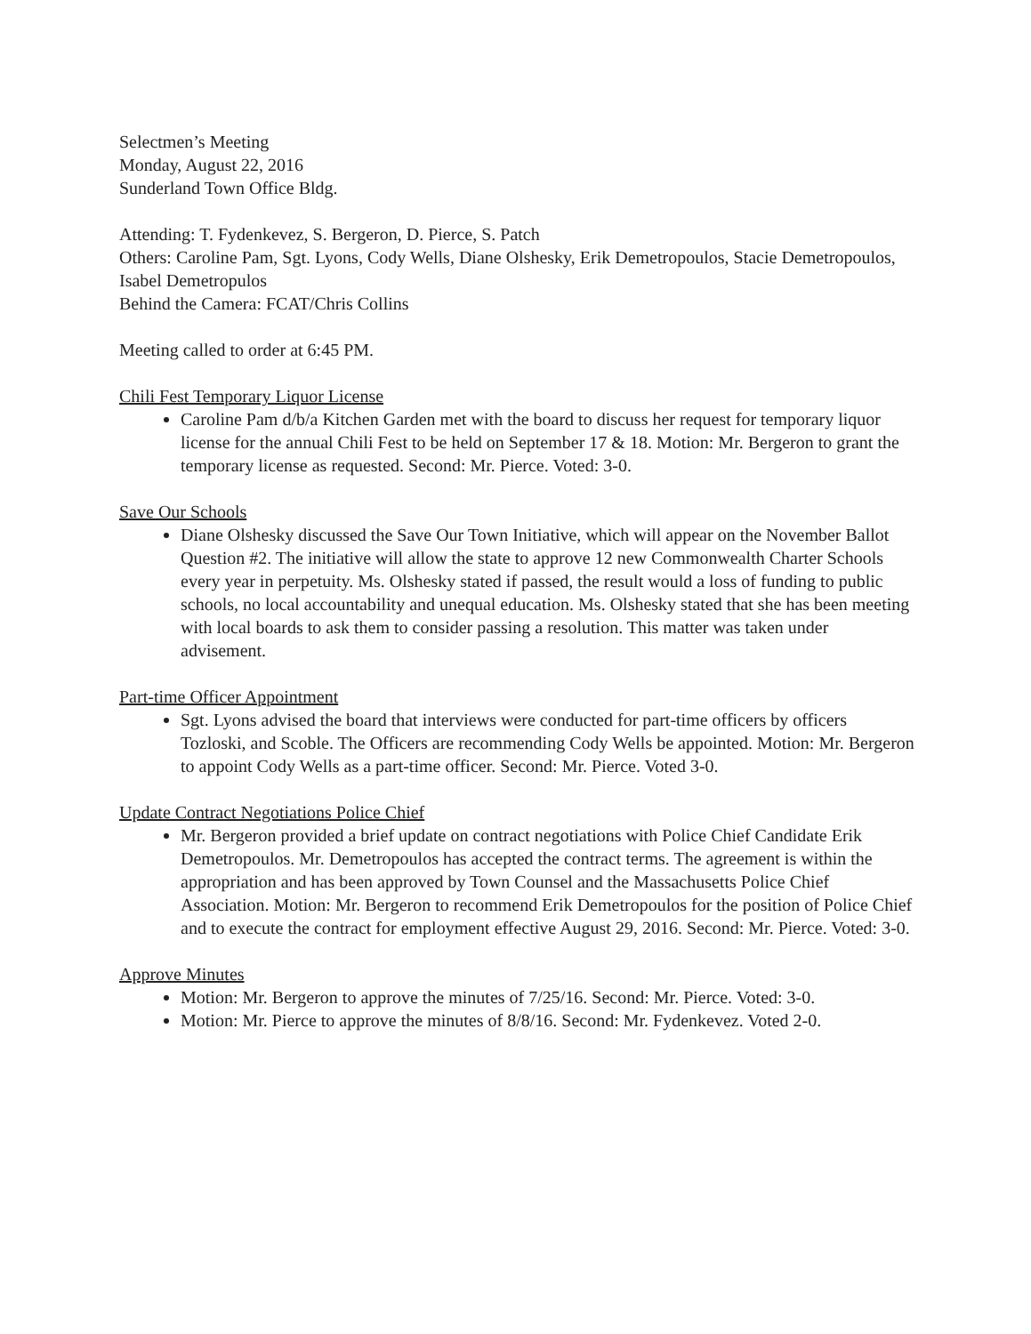Selectmen’s Meeting
Monday, August 22, 2016
Sunderland Town Office Bldg.
Attending: T. Fydenkevez, S. Bergeron, D. Pierce, S. Patch
Others: Caroline Pam, Sgt. Lyons, Cody Wells, Diane Olshesky, Erik Demetropoulos, Stacie Demetropoulos, Isabel Demetropulos
Behind the Camera: FCAT/Chris Collins
Meeting called to order at 6:45 PM.
Chili Fest Temporary Liquor License
Caroline Pam d/b/a Kitchen Garden met with the board to discuss her request for temporary liquor license for the annual Chili Fest to be held on September 17 & 18. Motion: Mr. Bergeron to grant the temporary license as requested. Second: Mr. Pierce. Voted: 3-0.
Save Our Schools
Diane Olshesky discussed the Save Our Town Initiative, which will appear on the November Ballot Question #2. The initiative will allow the state to approve 12 new Commonwealth Charter Schools every year in perpetuity. Ms. Olshesky stated if passed, the result would a loss of funding to public schools, no local accountability and unequal education. Ms. Olshesky stated that she has been meeting with local boards to ask them to consider passing a resolution. This matter was taken under advisement.
Part-time Officer Appointment
Sgt. Lyons advised the board that interviews were conducted for part-time officers by officers Tozloski, and Scoble. The Officers are recommending Cody Wells be appointed. Motion: Mr. Bergeron to appoint Cody Wells as a part-time officer. Second: Mr. Pierce. Voted 3-0.
Update Contract Negotiations Police Chief
Mr. Bergeron provided a brief update on contract negotiations with Police Chief Candidate Erik Demetropoulos. Mr. Demetropoulos has accepted the contract terms. The agreement is within the appropriation and has been approved by Town Counsel and the Massachusetts Police Chief Association. Motion: Mr. Bergeron to recommend Erik Demetropoulos for the position of Police Chief and to execute the contract for employment effective August 29, 2016. Second: Mr. Pierce. Voted: 3-0.
Approve Minutes
Motion: Mr. Bergeron to approve the minutes of 7/25/16. Second: Mr. Pierce. Voted: 3-0.
Motion: Mr. Pierce to approve the minutes of 8/8/16. Second: Mr. Fydenkevez. Voted 2-0.